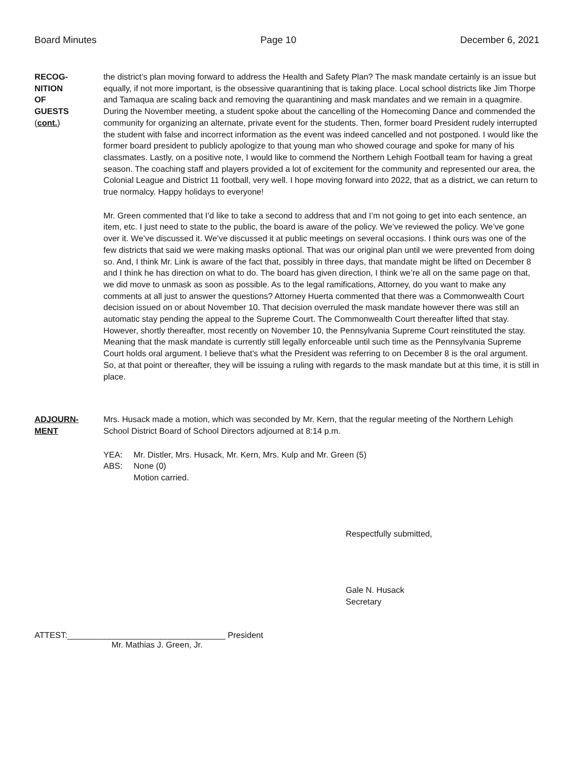Board Minutes Page 10 December 6, 2021
RECOG-
NITION
OF
GUESTS
(cont.)
the district’s plan moving forward to address the Health and Safety Plan? The mask mandate certainly is an issue but equally, if not more important, is the obsessive quarantining that is taking place. Local school districts like Jim Thorpe and Tamaqua are scaling back and removing the quarantining and mask mandates and we remain in a quagmire. During the November meeting, a student spoke about the cancelling of the Homecoming Dance and commended the community for organizing an alternate, private event for the students. Then, former board President rudely interrupted the student with false and incorrect information as the event was indeed cancelled and not postponed. I would like the former board president to publicly apologize to that young man who showed courage and spoke for many of his classmates. Lastly, on a positive note, I would like to commend the Northern Lehigh Football team for having a great season. The coaching staff and players provided a lot of excitement for the community and represented our area, the Colonial League and District 11 football, very well. I hope moving forward into 2022, that as a district, we can return to true normalcy. Happy holidays to everyone!
Mr. Green commented that I’d like to take a second to address that and I’m not going to get into each sentence, an item, etc. I just need to state to the public, the board is aware of the policy. We’ve reviewed the policy. We’ve gone over it. We’ve discussed it. We’ve discussed it at public meetings on several occasions. I think ours was one of the few districts that said we were making masks optional. That was our original plan until we were prevented from doing so. And, I think Mr. Link is aware of the fact that, possibly in three days, that mandate might be lifted on December 8 and I think he has direction on what to do. The board has given direction, I think we’re all on the same page on that, we did move to unmask as soon as possible. As to the legal ramifications, Attorney, do you want to make any comments at all just to answer the questions? Attorney Huerta commented that there was a Commonwealth Court decision issued on or about November 10. That decision overruled the mask mandate however there was still an automatic stay pending the appeal to the Supreme Court. The Commonwealth Court thereafter lifted that stay. However, shortly thereafter, most recently on November 10, the Pennsylvania Supreme Court reinstituted the stay. Meaning that the mask mandate is currently still legally enforceable until such time as the Pennsylvania Supreme Court holds oral argument. I believe that’s what the President was referring to on December 8 is the oral argument. So, at that point or thereafter, they will be issuing a ruling with regards to the mask mandate but at this time, it is still in place.
ADJOURN-
MENT
Mrs. Husack made a motion, which was seconded by Mr. Kern, that the regular meeting of the Northern Lehigh School District Board of School Directors adjourned at 8:14 p.m.
| YEA: | Mr. Distler, Mrs. Husack, Mr. Kern, Mrs. Kulp and Mr. Green (5) |
| ABS: | None (0) |
| | Motion carried. |
Respectfully submitted,
Gale N. Husack
Secretary
ATTEST:__________________________________ President
Mr. Mathias J. Green, Jr.